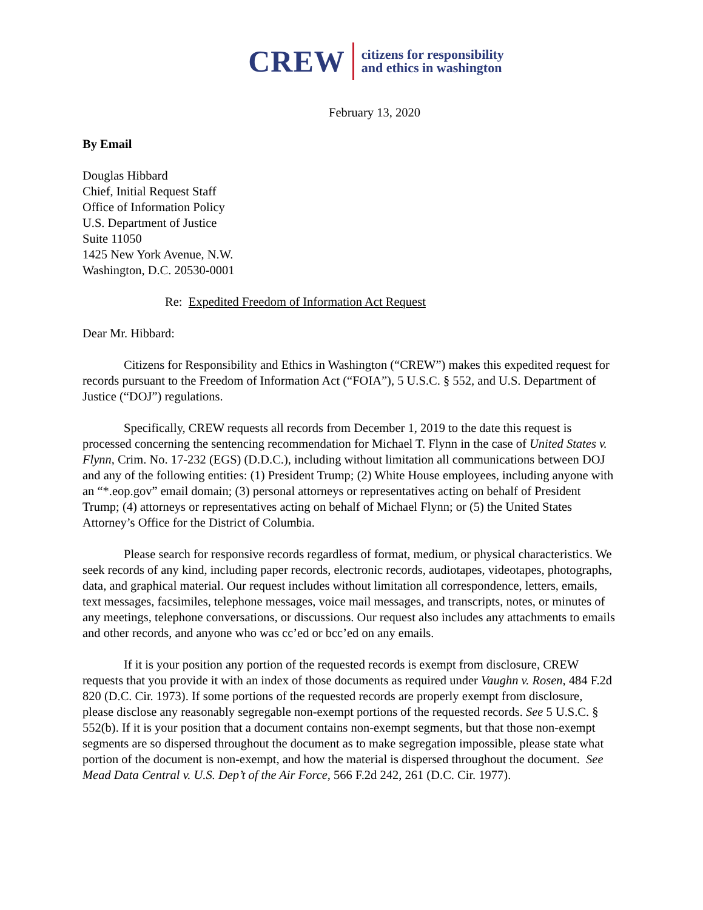CREW
citizens for responsibility
and ethics in washington
February 13, 2020
By Email
Douglas Hibbard
Chief, Initial Request Staff
Office of Information Policy
U.S. Department of Justice
Suite 11050
1425 New York Avenue, N.W.
Washington, D.C. 20530-0001
Re: Expedited Freedom of Information Act Request
Dear Mr. Hibbard:
Citizens for Responsibility and Ethics in Washington (“CREW”) makes this expedited request for records pursuant to the Freedom of Information Act (“FOIA”), 5 U.S.C. § 552, and U.S. Department of Justice (“DOJ”) regulations.
Specifically, CREW requests all records from December 1, 2019 to the date this request is processed concerning the sentencing recommendation for Michael T. Flynn in the case of United States v. Flynn, Crim. No. 17-232 (EGS) (D.D.C.), including without limitation all communications between DOJ and any of the following entities: (1) President Trump; (2) White House employees, including anyone with an “*.eop.gov” email domain; (3) personal attorneys or representatives acting on behalf of President Trump; (4) attorneys or representatives acting on behalf of Michael Flynn; or (5) the United States Attorney’s Office for the District of Columbia.
Please search for responsive records regardless of format, medium, or physical characteristics. We seek records of any kind, including paper records, electronic records, audiotapes, videotapes, photographs, data, and graphical material. Our request includes without limitation all correspondence, letters, emails, text messages, facsimiles, telephone messages, voice mail messages, and transcripts, notes, or minutes of any meetings, telephone conversations, or discussions. Our request also includes any attachments to emails and other records, and anyone who was cc’ed or bcc’ed on any emails.
If it is your position any portion of the requested records is exempt from disclosure, CREW requests that you provide it with an index of those documents as required under Vaughn v. Rosen, 484 F.2d 820 (D.C. Cir. 1973). If some portions of the requested records are properly exempt from disclosure, please disclose any reasonably segregable non-exempt portions of the requested records. See 5 U.S.C. § 552(b). If it is your position that a document contains non-exempt segments, but that those non-exempt segments are so dispersed throughout the document as to make segregation impossible, please state what portion of the document is non-exempt, and how the material is dispersed throughout the document. See Mead Data Central v. U.S. Dep’t of the Air Force, 566 F.2d 242, 261 (D.C. Cir. 1977).